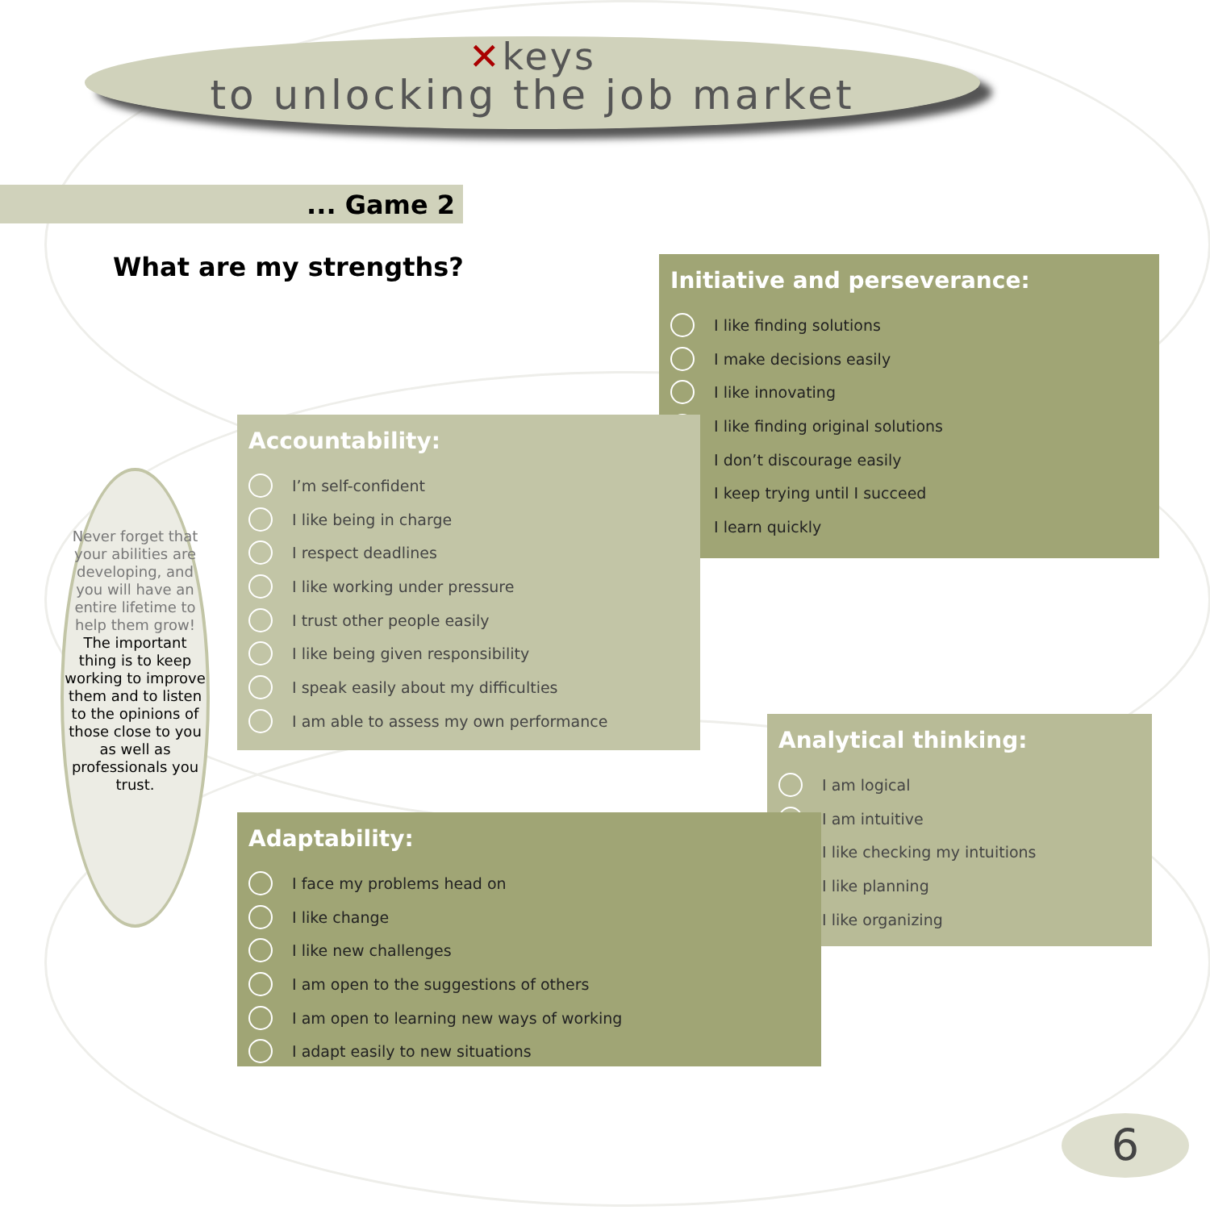✕keys
to unlocking the job market
... Game 2
What are my strengths?
Initiative and perseverance:
I like finding solutions
I make decisions easily
I like innovating
I like finding original solutions
I don’t discourage easily
I keep trying until I succeed
I learn quickly
Accountability:
I’m self-confident
I like being in charge
I respect deadlines
I like working under pressure
I trust other people easily
I like being given responsibility
I speak easily about my difficulties
I am able to assess my own performance
Never forget that your abilities are developing, and you will have an entire lifetime to help them grow!
The important thing is to keep working to improve them and to listen to the opinions of those close to you as well as professionals you trust.
Analytical thinking:
I am logical
I am intuitive
I like checking my intuitions
I like planning
I like organizing
Adaptability:
I face my problems head on
I like change
I like new challenges
I am open to the suggestions of others
I am open to learning new ways of working
I adapt easily to new situations
6